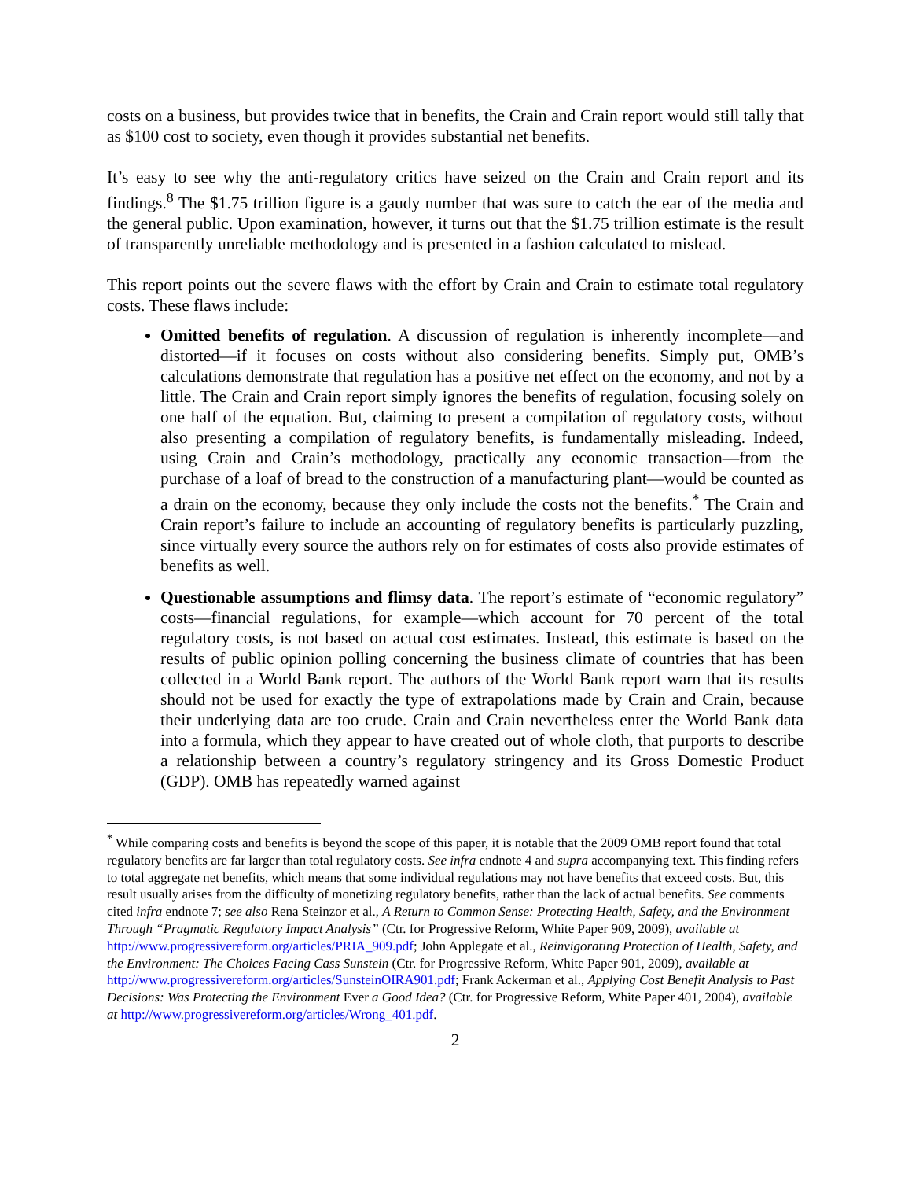costs on a business, but provides twice that in benefits, the Crain and Crain report would still tally that as $100 cost to society, even though it provides substantial net benefits.
It’s easy to see why the anti-regulatory critics have seized on the Crain and Crain report and its findings.<sup>8</sup> The $1.75 trillion figure is a gaudy number that was sure to catch the ear of the media and the general public. Upon examination, however, it turns out that the $1.75 trillion estimate is the result of transparently unreliable methodology and is presented in a fashion calculated to mislead.
This report points out the severe flaws with the effort by Crain and Crain to estimate total regulatory costs. These flaws include:
Omitted benefits of regulation. A discussion of regulation is inherently incomplete—and distorted—if it focuses on costs without also considering benefits. Simply put, OMB’s calculations demonstrate that regulation has a positive net effect on the economy, and not by a little. The Crain and Crain report simply ignores the benefits of regulation, focusing solely on one half of the equation. But, claiming to present a compilation of regulatory costs, without also presenting a compilation of regulatory benefits, is fundamentally misleading. Indeed, using Crain and Crain’s methodology, practically any economic transaction—from the purchase of a loaf of bread to the construction of a manufacturing plant—would be counted as a drain on the economy, because they only include the costs not the benefits.<sup>*</sup> The Crain and Crain report’s failure to include an accounting of regulatory benefits is particularly puzzling, since virtually every source the authors rely on for estimates of costs also provide estimates of benefits as well.
Questionable assumptions and flimsy data. The report’s estimate of “economic regulatory” costs—financial regulations, for example—which account for 70 percent of the total regulatory costs, is not based on actual cost estimates. Instead, this estimate is based on the results of public opinion polling concerning the business climate of countries that has been collected in a World Bank report. The authors of the World Bank report warn that its results should not be used for exactly the type of extrapolations made by Crain and Crain, because their underlying data are too crude. Crain and Crain nevertheless enter the World Bank data into a formula, which they appear to have created out of whole cloth, that purports to describe a relationship between a country’s regulatory stringency and its Gross Domestic Product (GDP). OMB has repeatedly warned against
<sup>*</sup> While comparing costs and benefits is beyond the scope of this paper, it is notable that the 2009 OMB report found that total regulatory benefits are far larger than total regulatory costs. See infra endnote 4 and supra accompanying text. This finding refers to total aggregate net benefits, which means that some individual regulations may not have benefits that exceed costs. But, this result usually arises from the difficulty of monetizing regulatory benefits, rather than the lack of actual benefits. See comments cited infra endnote 7; see also Rena Steinzor et al., A Return to Common Sense: Protecting Health, Safety, and the Environment Through “Pragmatic Regulatory Impact Analysis” (Ctr. for Progressive Reform, White Paper 909, 2009), available at http://www.progressivereform.org/articles/PRIA_909.pdf; John Applegate et al., Reinvigorating Protection of Health, Safety, and the Environment: The Choices Facing Cass Sunstein (Ctr. for Progressive Reform, White Paper 901, 2009), available at http://www.progressivereform.org/articles/SunsteinOIRA901.pdf; Frank Ackerman et al., Applying Cost Benefit Analysis to Past Decisions: Was Protecting the Environment Ever a Good Idea? (Ctr. for Progressive Reform, White Paper 401, 2004), available at http://www.progressivereform.org/articles/Wrong_401.pdf.
2